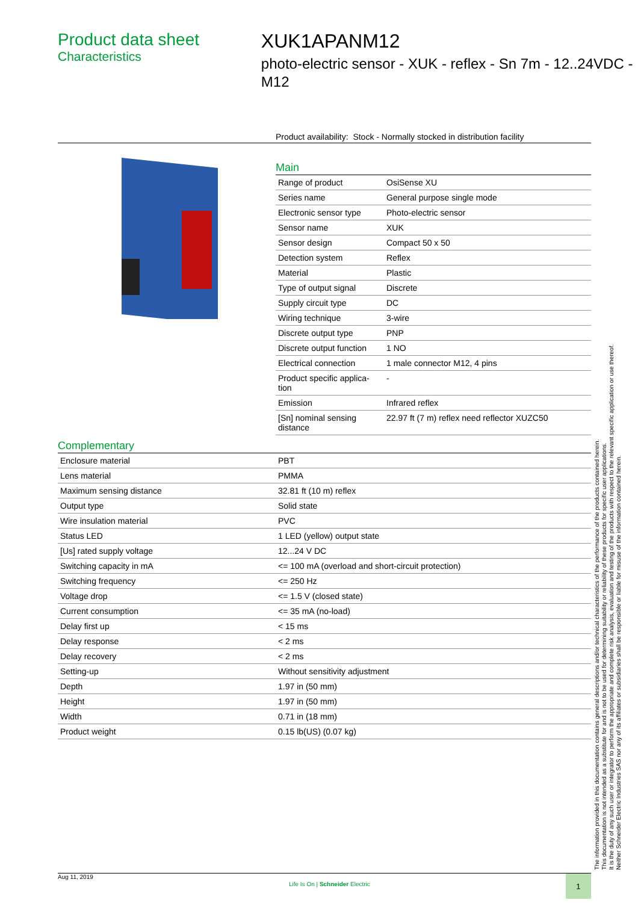Product data sheet
Characteristics
XUK1APANM12
photo-electric sensor - XUK - reflex - Sn 7m - 12..24VDC - M12
Product availability: Stock - Normally stocked in distribution facility
Main
| Range of product | OsiSense XU |
| Series name | General purpose single mode |
| Electronic sensor type | Photo-electric sensor |
| Sensor name | XUK |
| Sensor design | Compact 50 x 50 |
| Detection system | Reflex |
| Material | Plastic |
| Type of output signal | Discrete |
| Supply circuit type | DC |
| Wiring technique | 3-wire |
| Discrete output type | PNP |
| Discrete output function | 1 NO |
| Electrical connection | 1 male connector M12, 4 pins |
| Product specific applica- tion | - |
| Emission | Infrared reflex |
| [Sn] nominal sensing distance | 22.97 ft (7 m) reflex need reflector XUZC50 |
Complementary
| Enclosure material | PBT |
| Lens material | PMMA |
| Maximum sensing distance | 32.81 ft (10 m) reflex |
| Output type | Solid state |
| Wire insulation material | PVC |
| Status LED | 1 LED (yellow) output state |
| [Us] rated supply voltage | 12...24 V DC |
| Switching capacity in mA | <= 100 mA (overload and short-circuit protection) |
| Switching frequency | <= 250 Hz |
| Voltage drop | <= 1.5 V (closed state) |
| Current consumption | <= 35 mA (no-load) |
| Delay first up | < 15 ms |
| Delay response | < 2 ms |
| Delay recovery | < 2 ms |
| Setting-up | Without sensitivity adjustment |
| Depth | 1.97 in (50 mm) |
| Height | 1.97 in (50 mm) |
| Width | 0.71 in (18 mm) |
| Product weight | 0.15 lb(US) (0.07 kg) |
The information provided in this documentation contains general descriptions and/or technical characteristics of the performance of the products contained herein.
This documentation is not intended as a substitute for and is not to be used for determining suitability or reliability of these products for specific user applications.
It is the duty of any such user or integrator to perform the appropriate and complete risk analysis, evaluation and testing of the products with respect to the relevant specific application or use thereof.
Neither Schneider Electric Industries SAS nor any of its affiliates or subsidiaries shall be responsible or liable for misuse of the information contained herein.
Aug 11, 2019 Life Is On | Schneider Electric 1